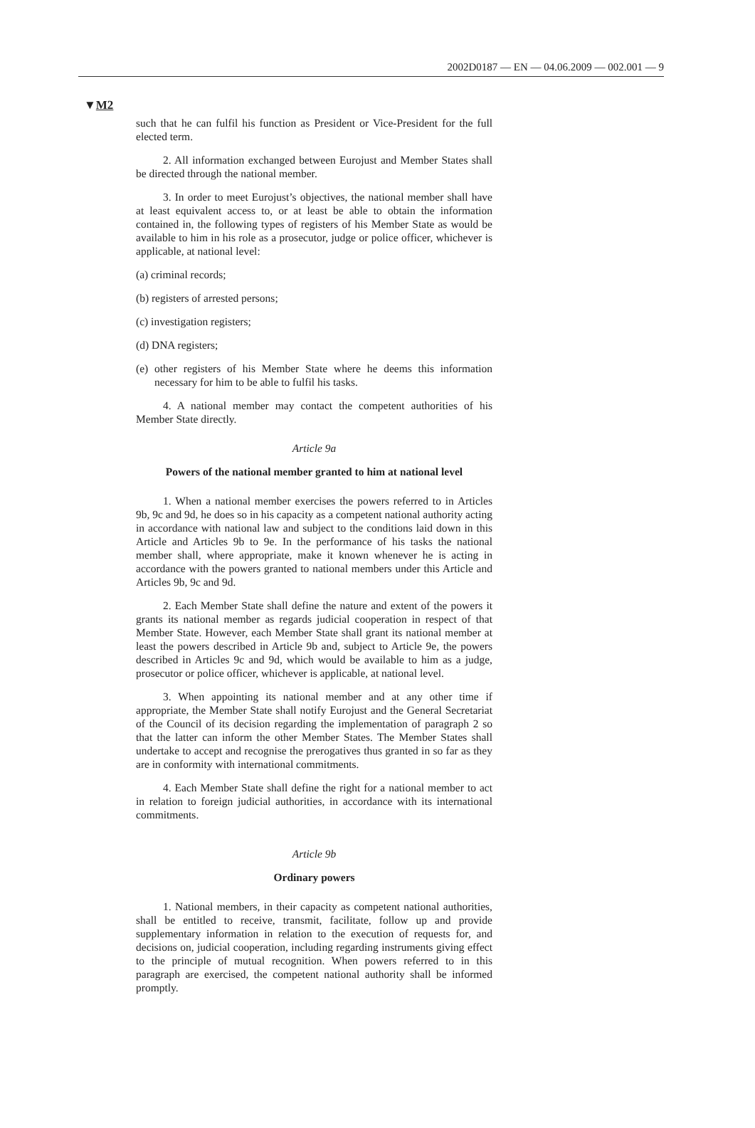2002D0187 — EN — 04.06.2009 — 002.001 — 9
▼M2
such that he can fulfil his function as President or Vice-President for the full elected term.
2. All information exchanged between Eurojust and Member States shall be directed through the national member.
3. In order to meet Eurojust’s objectives, the national member shall have at least equivalent access to, or at least be able to obtain the information contained in, the following types of registers of his Member State as would be available to him in his role as a prosecutor, judge or police officer, whichever is applicable, at national level:
(a) criminal records;
(b) registers of arrested persons;
(c) investigation registers;
(d) DNA registers;
(e) other registers of his Member State where he deems this information necessary for him to be able to fulfil his tasks.
4. A national member may contact the competent authorities of his Member State directly.
Article 9a
Powers of the national member granted to him at national level
1. When a national member exercises the powers referred to in Articles 9b, 9c and 9d, he does so in his capacity as a competent national authority acting in accordance with national law and subject to the conditions laid down in this Article and Articles 9b to 9e. In the performance of his tasks the national member shall, where appropriate, make it known whenever he is acting in accordance with the powers granted to national members under this Article and Articles 9b, 9c and 9d.
2. Each Member State shall define the nature and extent of the powers it grants its national member as regards judicial cooperation in respect of that Member State. However, each Member State shall grant its national member at least the powers described in Article 9b and, subject to Article 9e, the powers described in Articles 9c and 9d, which would be available to him as a judge, prosecutor or police officer, whichever is applicable, at national level.
3. When appointing its national member and at any other time if appropriate, the Member State shall notify Eurojust and the General Secretariat of the Council of its decision regarding the implementation of paragraph 2 so that the latter can inform the other Member States. The Member States shall undertake to accept and recognise the prerogatives thus granted in so far as they are in conformity with international commitments.
4. Each Member State shall define the right for a national member to act in relation to foreign judicial authorities, in accordance with its international commitments.
Article 9b
Ordinary powers
1. National members, in their capacity as competent national authorities, shall be entitled to receive, transmit, facilitate, follow up and provide supplementary information in relation to the execution of requests for, and decisions on, judicial cooperation, including regarding instruments giving effect to the principle of mutual recognition. When powers referred to in this paragraph are exercised, the competent national authority shall be informed promptly.